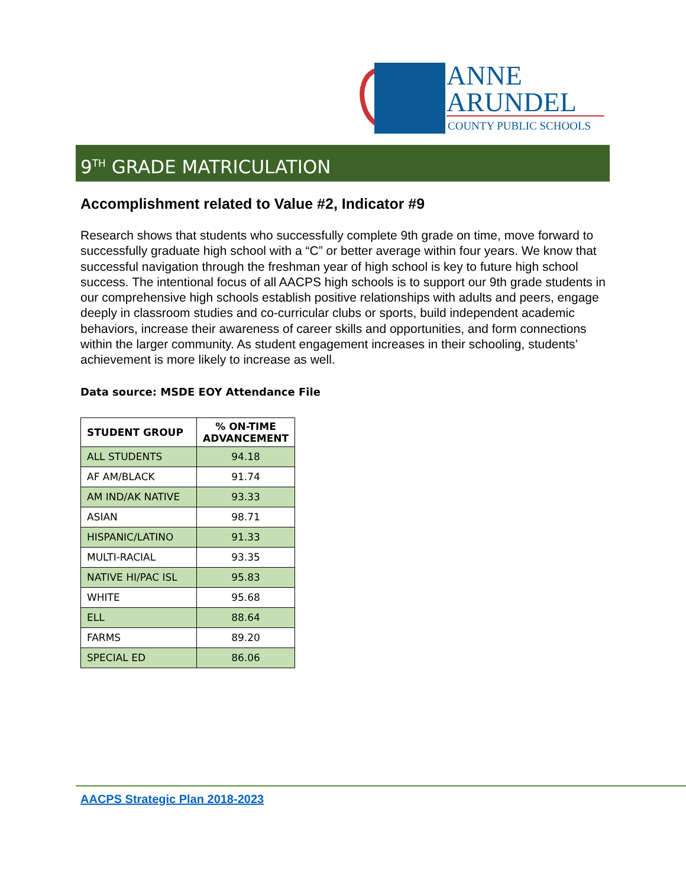ANNE
ARUNDEL
COUNTY PUBLIC SCHOOLS
9<sup>TH</sup> GRADE MATRICULATION
Accomplishment related to Value #2, Indicator #9
Research shows that students who successfully complete 9th grade on time, move forward to successfully graduate high school with a “C” or better average within four years. We know that successful navigation through the freshman year of high school is key to future high school success. The intentional focus of all AACPS high schools is to support our 9th grade students in our comprehensive high schools establish positive relationships with adults and peers, engage deeply in classroom studies and co-curricular clubs or sports, build independent academic behaviors, increase their awareness of career skills and opportunities, and form connections within the larger community. As student engagement increases in their schooling, students’ achievement is more likely to increase as well.
Data source: MSDE EOY Attendance File
| STUDENT GROUP | % ON-TIME ADVANCEMENT |
| --- | --- |
| ALL STUDENTS | 94.18 |
| AF AM/BLACK | 91.74 |
| AM IND/AK NATIVE | 93.33 |
| ASIAN | 98.71 |
| HISPANIC/LATINO | 91.33 |
| MULTI-RACIAL | 93.35 |
| NATIVE HI/PAC ISL | 95.83 |
| WHITE | 95.68 |
| ELL | 88.64 |
| FARMS | 89.20 |
| SPECIAL ED | 86.06 |
AACPS Strategic Plan 2018-2023